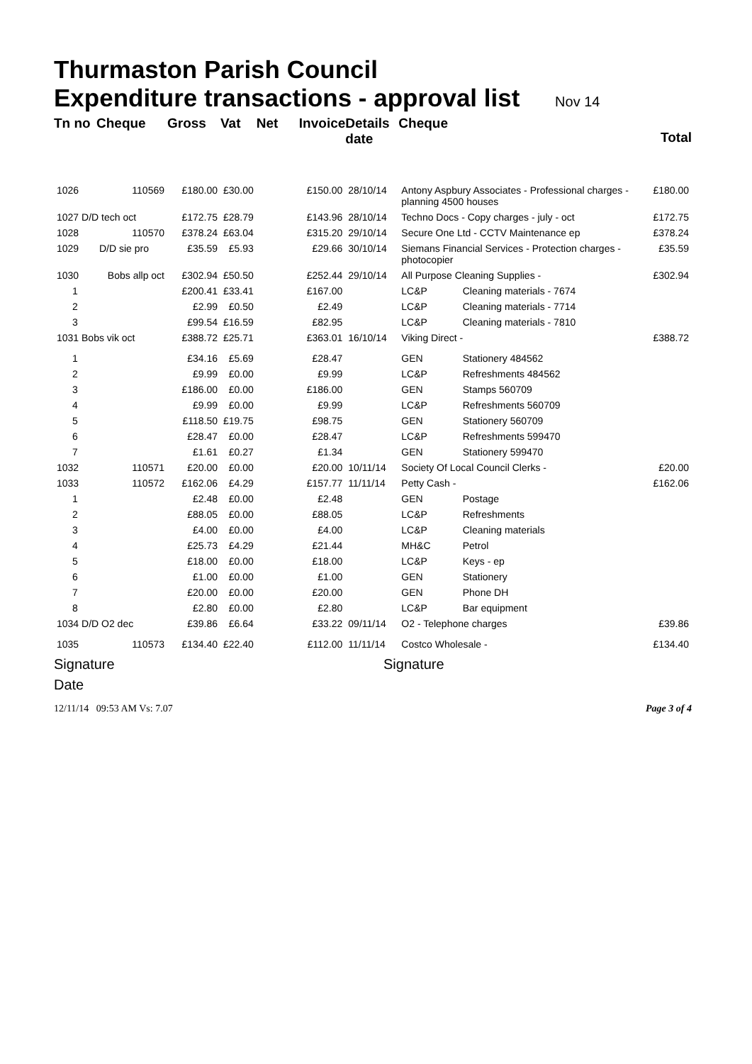Thurmaston Parish Council
Expenditure transactions - approval list Nov 14
| Tn no | Cheque | Gross | Vat | Net | Invoice | Details date | Cheque | | Total |
| --- | --- | --- | --- | --- | --- | --- | --- | --- | --- |
| 1026 | 110569 | £180.00 | £30.00 | £150.00 | | 28/10/14 | Antony Aspbury Associates - Professional charges - planning 4500 houses | | £180.00 |
| 1027 D/D tech oct | | £172.75 | £28.79 | £143.96 | | 28/10/14 | Techno Docs - Copy charges - july - oct | | £172.75 |
| 1028 | 110570 | £378.24 | £63.04 | £315.20 | | 29/10/14 | Secure One Ltd - CCTV Maintenance ep | | £378.24 |
| 1029 | D/D sie pro | £35.59 | £5.93 | £29.66 | | 30/10/14 | Siemans Financial Services - Protection charges - photocopier | | £35.59 |
| 1030 | Bobs allp oct | £302.94 | £50.50 | £252.44 | | 29/10/14 | All Purpose Cleaning Supplies - | | £302.94 |
| 1 | | £200.41 | £33.41 | £167.00 | | | LC&P | Cleaning materials - 7674 | |
| 2 | | £2.99 | £0.50 | £2.49 | | | LC&P | Cleaning materials - 7714 | |
| 3 | | £99.54 | £16.59 | £82.95 | | | LC&P | Cleaning materials - 7810 | |
| 1031 Bobs vik oct | | £388.72 | £25.71 | £363.01 | | 16/10/14 | Viking Direct - | | £388.72 |
| 1 | | £34.16 | £5.69 | £28.47 | | | GEN | Stationery 484562 | |
| 2 | | £9.99 | £0.00 | £9.99 | | | LC&P | Refreshments 484562 | |
| 3 | | £186.00 | £0.00 | £186.00 | | | GEN | Stamps 560709 | |
| 4 | | £9.99 | £0.00 | £9.99 | | | LC&P | Refreshments 560709 | |
| 5 | | £118.50 | £19.75 | £98.75 | | | GEN | Stationery 560709 | |
| 6 | | £28.47 | £0.00 | £28.47 | | | LC&P | Refreshments 599470 | |
| 7 | | £1.61 | £0.27 | £1.34 | | | GEN | Stationery 599470 | |
| 1032 | 110571 | £20.00 | £0.00 | £20.00 | | 10/11/14 | Society Of Local Council Clerks - | | £20.00 |
| 1033 | 110572 | £162.06 | £4.29 | £157.77 | | 11/11/14 | Petty Cash - | | £162.06 |
| 1 | | £2.48 | £0.00 | £2.48 | | | GEN | Postage | |
| 2 | | £88.05 | £0.00 | £88.05 | | | LC&P | Refreshments | |
| 3 | | £4.00 | £0.00 | £4.00 | | | LC&P | Cleaning materials | |
| 4 | | £25.73 | £4.29 | £21.44 | | | MH&C | Petrol | |
| 5 | | £18.00 | £0.00 | £18.00 | | | LC&P | Keys - ep | |
| 6 | | £1.00 | £0.00 | £1.00 | | | GEN | Stationery | |
| 7 | | £20.00 | £0.00 | £20.00 | | | GEN | Phone DH | |
| 8 | | £2.80 | £0.00 | £2.80 | | | LC&P | Bar equipment | |
| 1034 D/D O2 dec | | £39.86 | £6.64 | £33.22 | | 09/11/14 | O2 - Telephone charges | | £39.86 |
| 1035 | 110573 | £134.40 | £22.40 | £112.00 | | 11/11/14 | Costco Wholesale - | | £134.40 |
Signature Signature
Date
12/11/14 09:53 AM Vs: 7.07 Page 3 of 4